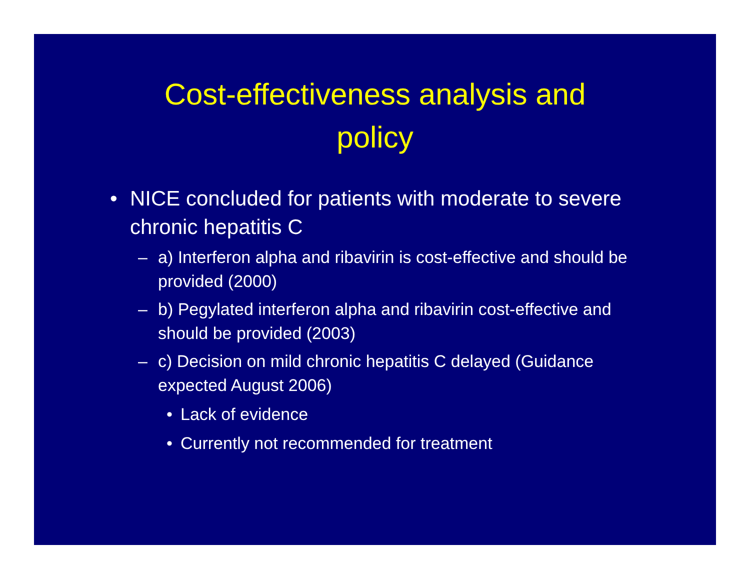Cost-effectiveness analysis and
policy
• NICE concluded for patients with moderate to severe chronic hepatitis C
– a) Interferon alpha and ribavirin is cost-effective and should be provided (2000)
– b) Pegylated interferon alpha and ribavirin cost-effective and should be provided (2003)
– c) Decision on mild chronic hepatitis C delayed (Guidance expected August 2006)
• Lack of evidence
• Currently not recommended for treatment